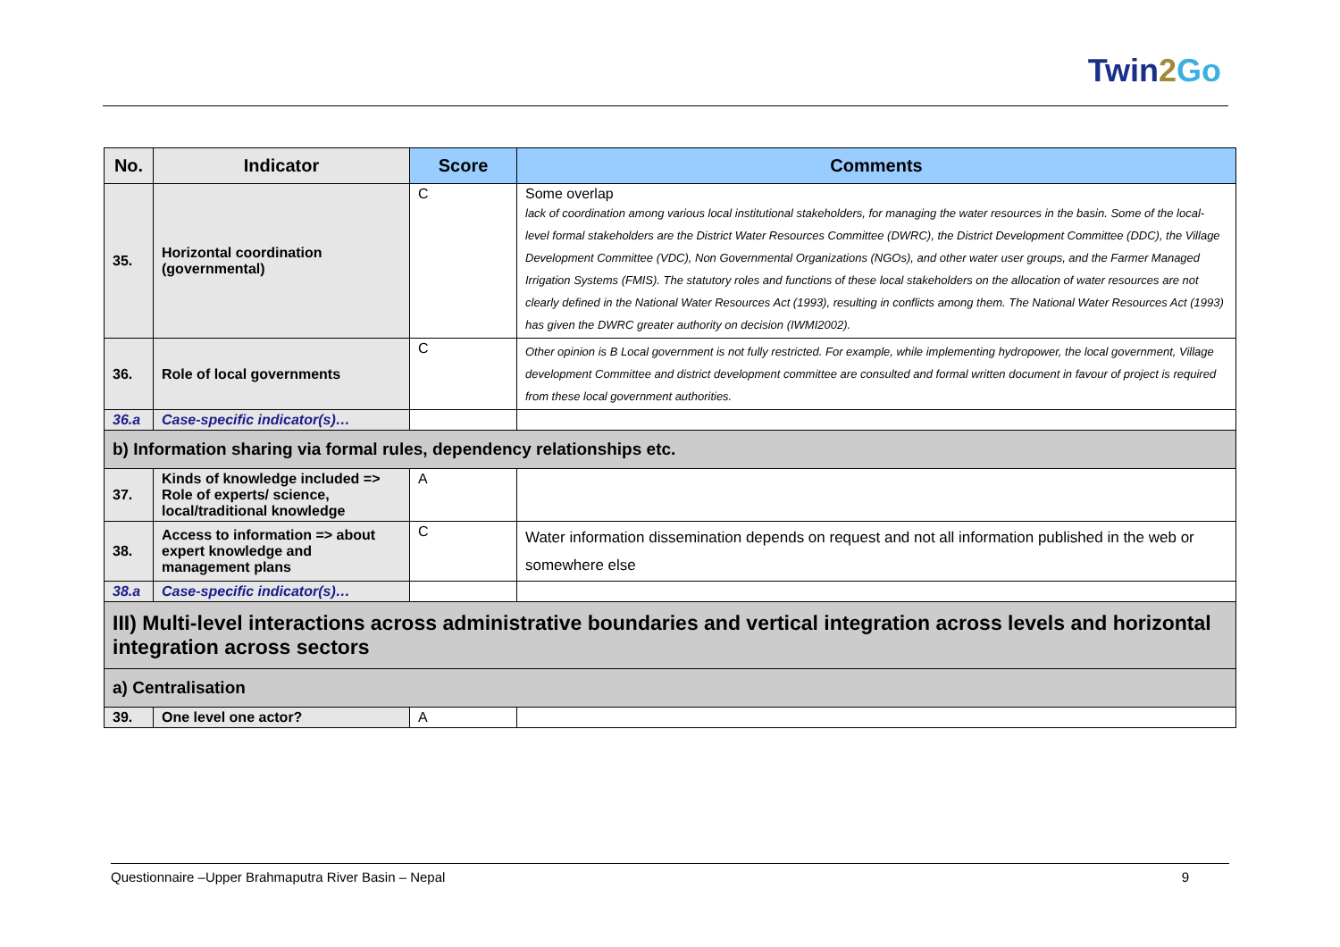Twin2 Go
| No. | Indicator | Score | Comments |
| --- | --- | --- | --- |
| 35. | Horizontal coordination (governmental) | C | Some overlap lack of coordination among various local institutional stakeholders, for managing the water resources in the basin. Some of the local-level formal stakeholders are the District Water Resources Committee (DWRC), the District Development Committee (DDC), the Village Development Committee (VDC), Non Governmental Organizations (NGOs), and other water user groups, and the Farmer Managed Irrigation Systems (FMIS). The statutory roles and functions of these local stakeholders on the allocation of water resources are not clearly defined in the National Water Resources Act (1993), resulting in conflicts among them. The National Water Resources Act (1993) has given the DWRC greater authority on decision (IWMI2002). |
| 36. | Role of local governments | C | Other opinion is B Local government is not fully restricted. For example, while implementing hydropower, the local government, Village development Committee and district development committee are consulted and formal written document in favour of project is required from these local government authorities. |
| 36.a | Case-specific indicator(s)… | | |
| b) Information sharing via formal rules, dependency relationships etc. | | | |
| 37. | Kinds of knowledge included => Role of experts/ science, local/traditional knowledge | A | |
| 38. | Access to information => about expert knowledge and management plans | C | Water information dissemination depends on request and not all information published in the web or somewhere else |
| 38.a | Case-specific indicator(s)… | | |
| III) Multi-level interactions across administrative boundaries and vertical integration across levels and horizontal integration across sectors | | | |
| a) Centralisation | | | |
| 39. | One level one actor? | A | |
Questionnaire –Upper Brahmaputra River Basin – Nepal 9